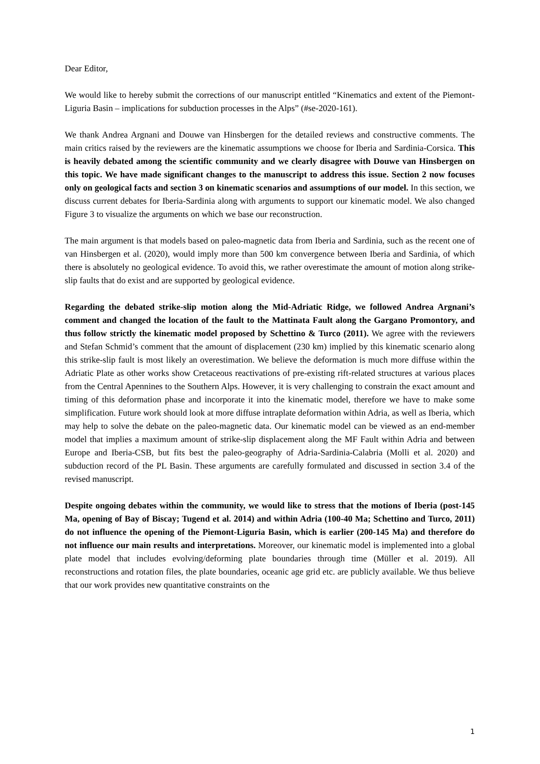Dear Editor,
We would like to hereby submit the corrections of our manuscript entitled “Kinematics and extent of the Piemont-Liguria Basin – implications for subduction processes in the Alps” (#se-2020-161).
We thank Andrea Argnani and Douwe van Hinsbergen for the detailed reviews and constructive comments. The main critics raised by the reviewers are the kinematic assumptions we choose for Iberia and Sardinia-Corsica. This is heavily debated among the scientific community and we clearly disagree with Douwe van Hinsbergen on this topic. We have made significant changes to the manuscript to address this issue. Section 2 now focuses only on geological facts and section 3 on kinematic scenarios and assumptions of our model. In this section, we discuss current debates for Iberia-Sardinia along with arguments to support our kinematic model. We also changed Figure 3 to visualize the arguments on which we base our reconstruction.
The main argument is that models based on paleo-magnetic data from Iberia and Sardinia, such as the recent one of van Hinsbergen et al. (2020), would imply more than 500 km convergence between Iberia and Sardinia, of which there is absolutely no geological evidence. To avoid this, we rather overestimate the amount of motion along strike-slip faults that do exist and are supported by geological evidence.
Regarding the debated strike-slip motion along the Mid-Adriatic Ridge, we followed Andrea Argnani’s comment and changed the location of the fault to the Mattinata Fault along the Gargano Promontory, and thus follow strictly the kinematic model proposed by Schettino & Turco (2011). We agree with the reviewers and Stefan Schmid’s comment that the amount of displacement (230 km) implied by this kinematic scenario along this strike-slip fault is most likely an overestimation. We believe the deformation is much more diffuse within the Adriatic Plate as other works show Cretaceous reactivations of pre-existing rift-related structures at various places from the Central Apennines to the Southern Alps. However, it is very challenging to constrain the exact amount and timing of this deformation phase and incorporate it into the kinematic model, therefore we have to make some simplification. Future work should look at more diffuse intraplate deformation within Adria, as well as Iberia, which may help to solve the debate on the paleo-magnetic data. Our kinematic model can be viewed as an end-member model that implies a maximum amount of strike-slip displacement along the MF Fault within Adria and between Europe and Iberia-CSB, but fits best the paleo-geography of Adria-Sardinia-Calabria (Molli et al. 2020) and subduction record of the PL Basin. These arguments are carefully formulated and discussed in section 3.4 of the revised manuscript.
Despite ongoing debates within the community, we would like to stress that the motions of Iberia (post-145 Ma, opening of Bay of Biscay; Tugend et al. 2014) and within Adria (100-40 Ma; Schettino and Turco, 2011) do not influence the opening of the Piemont-Liguria Basin, which is earlier (200-145 Ma) and therefore do not influence our main results and interpretations. Moreover, our kinematic model is implemented into a global plate model that includes evolving/deforming plate boundaries through time (Müller et al. 2019). All reconstructions and rotation files, the plate boundaries, oceanic age grid etc. are publicly available. We thus believe that our work provides new quantitative constraints on the
1